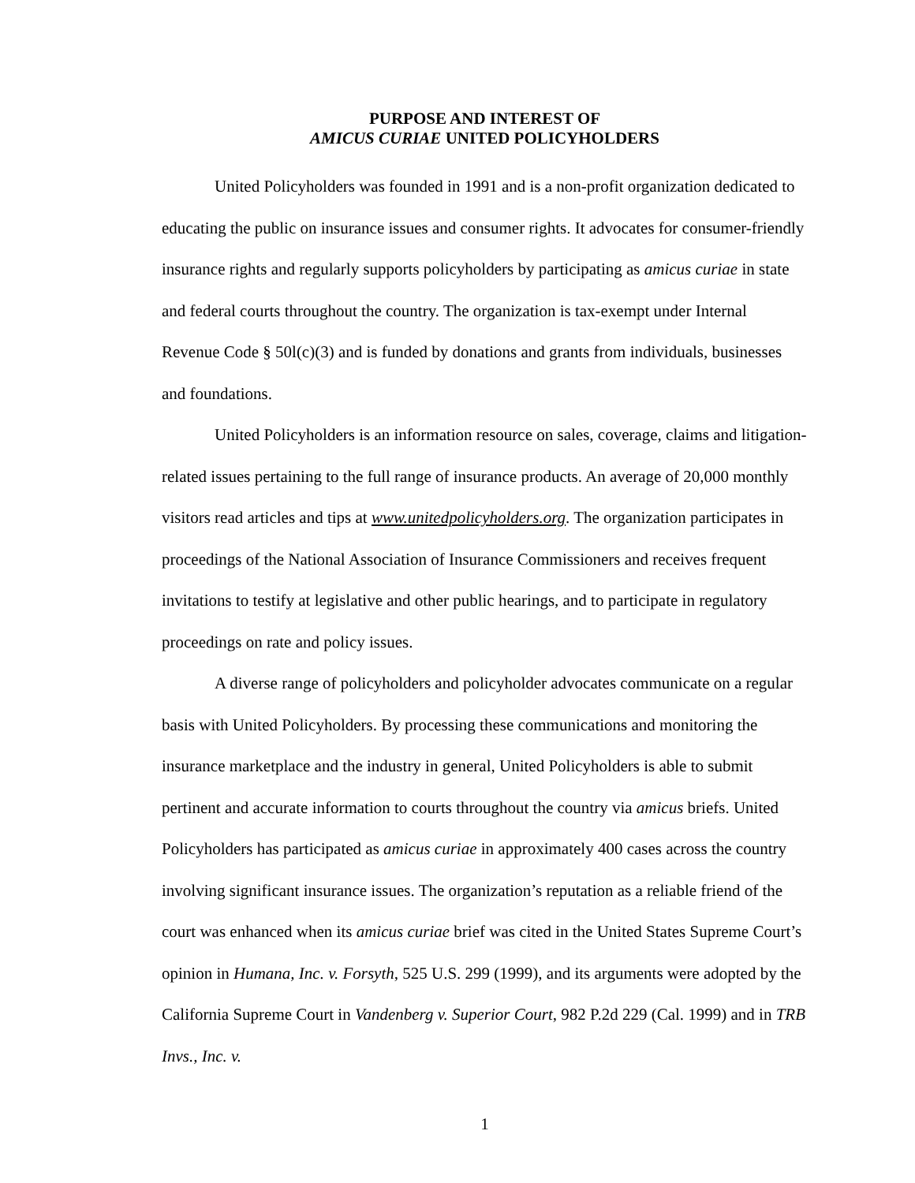PURPOSE AND INTEREST OF
AMICUS CURIAE UNITED POLICYHOLDERS
United Policyholders was founded in 1991 and is a non-profit organization dedicated to educating the public on insurance issues and consumer rights. It advocates for consumer-friendly insurance rights and regularly supports policyholders by participating as amicus curiae in state and federal courts throughout the country. The organization is tax-exempt under Internal Revenue Code § 50l(c)(3) and is funded by donations and grants from individuals, businesses and foundations.
United Policyholders is an information resource on sales, coverage, claims and litigation-related issues pertaining to the full range of insurance products. An average of 20,000 monthly visitors read articles and tips at www.unitedpolicyholders.org. The organization participates in proceedings of the National Association of Insurance Commissioners and receives frequent invitations to testify at legislative and other public hearings, and to participate in regulatory proceedings on rate and policy issues.
A diverse range of policyholders and policyholder advocates communicate on a regular basis with United Policyholders. By processing these communications and monitoring the insurance marketplace and the industry in general, United Policyholders is able to submit pertinent and accurate information to courts throughout the country via amicus briefs. United Policyholders has participated as amicus curiae in approximately 400 cases across the country involving significant insurance issues. The organization’s reputation as a reliable friend of the court was enhanced when its amicus curiae brief was cited in the United States Supreme Court’s opinion in Humana, Inc. v. Forsyth, 525 U.S. 299 (1999), and its arguments were adopted by the California Supreme Court in Vandenberg v. Superior Court, 982 P.2d 229 (Cal. 1999) and in TRB Invs., Inc. v.
1